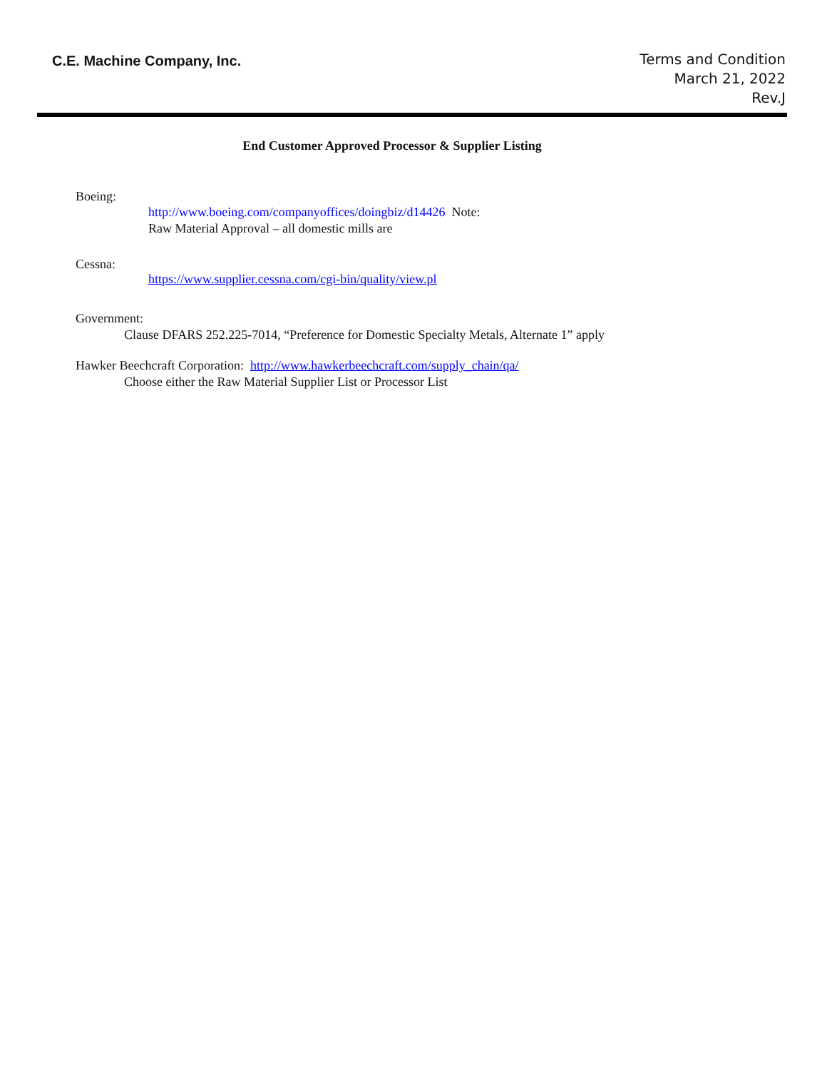C.E. Machine Company, Inc.
Terms and Condition
March 21, 2022
Rev.J
End Customer Approved Processor & Supplier Listing
Boeing:
http://www.boeing.com/companyoffices/doingbiz/d14426 Note:
Raw Material Approval – all domestic mills are
Cessna:
https://www.supplier.cessna.com/cgi-bin/quality/view.pl
Government:
Clause DFARS 252.225-7014, “Preference for Domestic Specialty Metals, Alternate 1” apply
Hawker Beechcraft Corporation: http://www.hawkerbeechcraft.com/supply_chain/qa/
Choose either the Raw Material Supplier List or Processor List